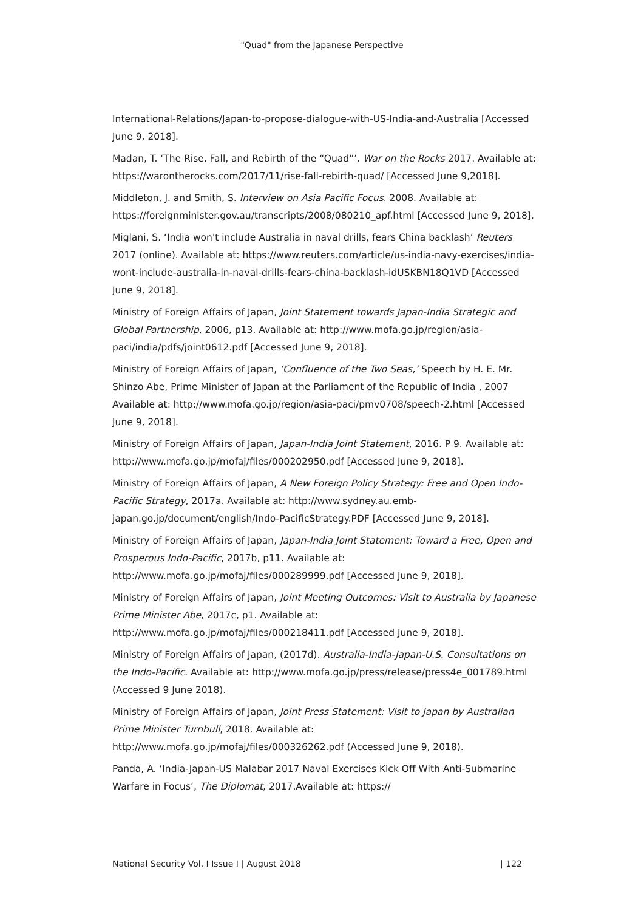"Quad" from the Japanese Perspective
International-Relations/Japan-to-propose-dialogue-with-US-India-and-Australia [Accessed June 9, 2018].
Madan, T. ‘The Rise, Fall, and Rebirth of the “Quad”’. War on the Rocks 2017. Available at: https://warontherocks.com/2017/11/rise-fall-rebirth-quad/ [Accessed June 9,2018].
Middleton, J. and Smith, S. Interview on Asia Pacific Focus. 2008. Available at: https://foreignminister.gov.au/transcripts/2008/080210_apf.html [Accessed June 9, 2018].
Miglani, S. ‘India won't include Australia in naval drills, fears China backlash’ Reuters 2017 (online). Available at: https://www.reuters.com/article/us-india-navy-exercises/india-wont-include-australia-in-naval-drills-fears-china-backlash-idUSKBN18Q1VD [Accessed June 9, 2018].
Ministry of Foreign Affairs of Japan, Joint Statement towards Japan-India Strategic and Global Partnership, 2006, p13. Available at: http://www.mofa.go.jp/region/asia-paci/india/pdfs/joint0612.pdf [Accessed June 9, 2018].
Ministry of Foreign Affairs of Japan, ‘Confluence of the Two Seas,’ Speech by H. E. Mr. Shinzo Abe, Prime Minister of Japan at the Parliament of the Republic of India , 2007 Available at: http://www.mofa.go.jp/region/asia-paci/pmv0708/speech-2.html [Accessed June 9, 2018].
Ministry of Foreign Affairs of Japan, Japan-India Joint Statement, 2016. P 9. Available at: http://www.mofa.go.jp/mofaj/files/000202950.pdf [Accessed June 9, 2018].
Ministry of Foreign Affairs of Japan, A New Foreign Policy Strategy: Free and Open Indo-Pacific Strategy, 2017a. Available at: http://www.sydney.au.emb-japan.go.jp/document/english/Indo-PacificStrategy.PDF [Accessed June 9, 2018].
Ministry of Foreign Affairs of Japan, Japan-India Joint Statement: Toward a Free, Open and Prosperous Indo-Pacific, 2017b, p11. Available at: http://www.mofa.go.jp/mofaj/files/000289999.pdf [Accessed June 9, 2018].
Ministry of Foreign Affairs of Japan, Joint Meeting Outcomes: Visit to Australia by Japanese Prime Minister Abe, 2017c, p1. Available at: http://www.mofa.go.jp/mofaj/files/000218411.pdf [Accessed June 9, 2018].
Ministry of Foreign Affairs of Japan, (2017d). Australia-India-Japan-U.S. Consultations on the Indo-Pacific. Available at: http://www.mofa.go.jp/press/release/press4e_001789.html (Accessed 9 June 2018).
Ministry of Foreign Affairs of Japan, Joint Press Statement: Visit to Japan by Australian Prime Minister Turnbull, 2018. Available at: http://www.mofa.go.jp/mofaj/files/000326262.pdf (Accessed June 9, 2018).
Panda, A. ‘India-Japan-US Malabar 2017 Naval Exercises Kick Off With Anti-Submarine Warfare in Focus’, The Diplomat, 2017.Available at: https://
National Security Vol. I Issue I | August 2018 | 122